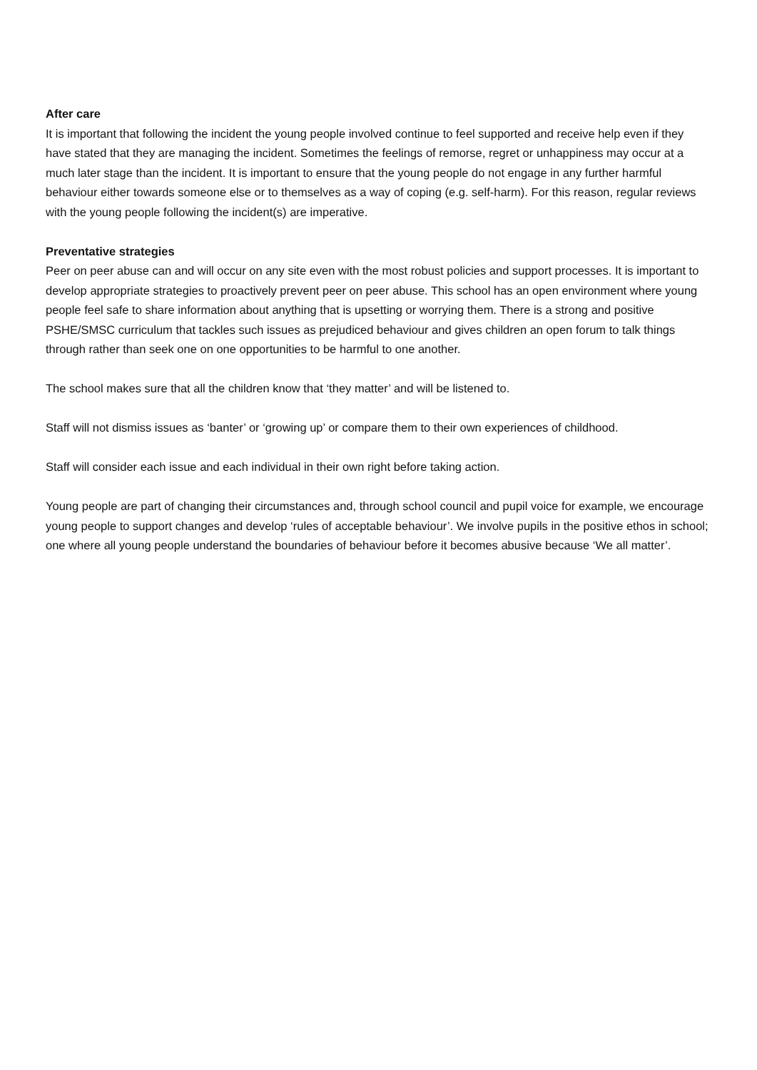After care
It is important that following the incident the young people involved continue to feel supported and receive help even if they have stated that they are managing the incident. Sometimes the feelings of remorse, regret or unhappiness may occur at a much later stage than the incident. It is important to ensure that the young people do not engage in any further harmful behaviour either towards someone else or to themselves as a way of coping (e.g. self-harm). For this reason, regular reviews with the young people following the incident(s) are imperative.
Preventative strategies
Peer on peer abuse can and will occur on any site even with the most robust policies and support processes. It is important to develop appropriate strategies to proactively prevent peer on peer abuse. This school has an open environment where young people feel safe to share information about anything that is upsetting or worrying them. There is a strong and positive PSHE/SMSC curriculum that tackles such issues as prejudiced behaviour and gives children an open forum to talk things through rather than seek one on one opportunities to be harmful to one another.
The school makes sure that all the children know that ‘they matter’ and will be listened to.
Staff will not dismiss issues as ‘banter’ or ‘growing up’ or compare them to their own experiences of childhood.
Staff will consider each issue and each individual in their own right before taking action.
Young people are part of changing their circumstances and, through school council and pupil voice for example, we encourage young people to support changes and develop ‘rules of acceptable behaviour’. We involve pupils in the positive ethos in school; one where all young people understand the boundaries of behaviour before it becomes abusive because ‘We all matter’.